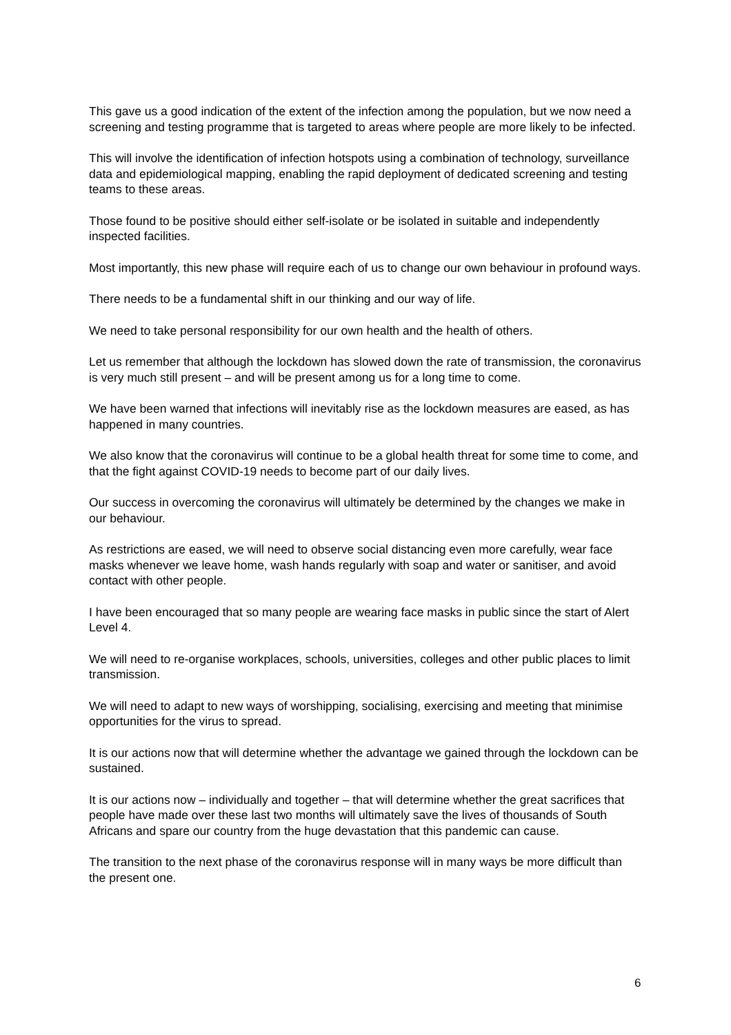This gave us a good indication of the extent of the infection among the population, but we now need a screening and testing programme that is targeted to areas where people are more likely to be infected.
This will involve the identification of infection hotspots using a combination of technology, surveillance data and epidemiological mapping, enabling the rapid deployment of dedicated screening and testing teams to these areas.
Those found to be positive should either self-isolate or be isolated in suitable and independently inspected facilities.
Most importantly, this new phase will require each of us to change our own behaviour in profound ways.
There needs to be a fundamental shift in our thinking and our way of life.
We need to take personal responsibility for our own health and the health of others.
Let us remember that although the lockdown has slowed down the rate of transmission, the coronavirus is very much still present – and will be present among us for a long time to come.
We have been warned that infections will inevitably rise as the lockdown measures are eased, as has happened in many countries.
We also know that the coronavirus will continue to be a global health threat for some time to come, and that the fight against COVID-19 needs to become part of our daily lives.
Our success in overcoming the coronavirus will ultimately be determined by the changes we make in our behaviour.
As restrictions are eased, we will need to observe social distancing even more carefully, wear face masks whenever we leave home, wash hands regularly with soap and water or sanitiser, and avoid contact with other people.
I have been encouraged that so many people are wearing face masks in public since the start of Alert Level 4.
We will need to re-organise workplaces, schools, universities, colleges and other public places to limit transmission.
We will need to adapt to new ways of worshipping, socialising, exercising and meeting that minimise opportunities for the virus to spread.
It is our actions now that will determine whether the advantage we gained through the lockdown can be sustained.
It is our actions now – individually and together – that will determine whether the great sacrifices that people have made over these last two months will ultimately save the lives of thousands of South Africans and spare our country from the huge devastation that this pandemic can cause.
The transition to the next phase of the coronavirus response will in many ways be more difficult than the present one.
6